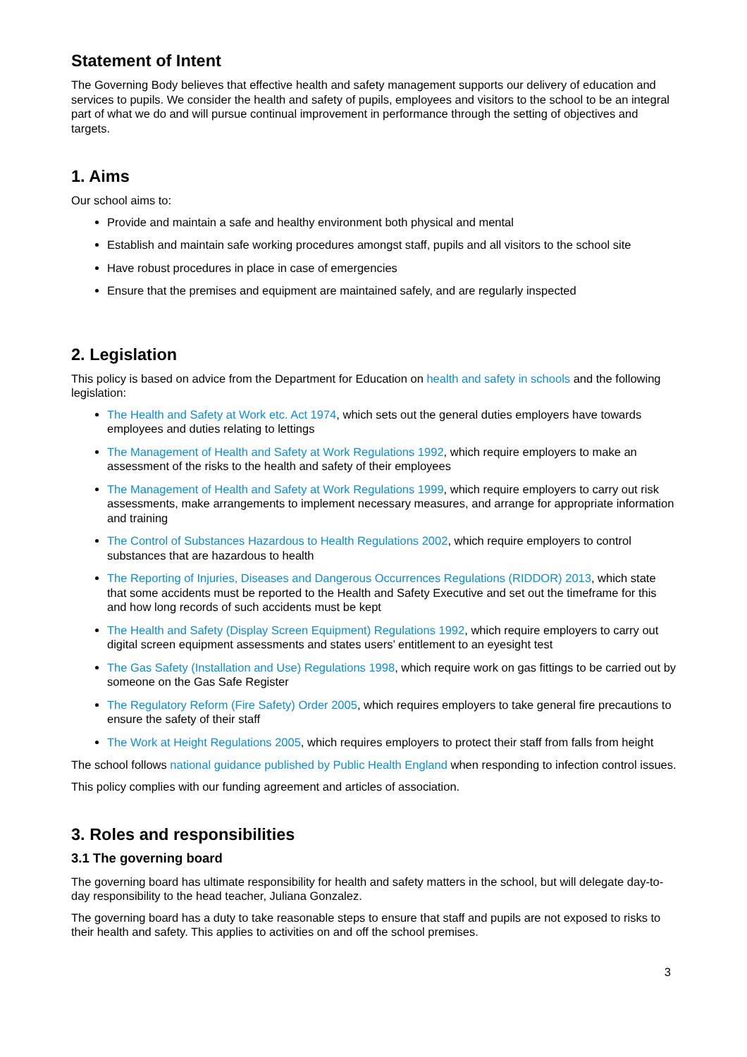Statement of Intent
The Governing Body believes that effective health and safety management supports our delivery of education and services to pupils. We consider the health and safety of pupils, employees and visitors to the school to be an integral part of what we do and will pursue continual improvement in performance through the setting of objectives and targets.
1. Aims
Our school aims to:
Provide and maintain a safe and healthy environment both physical and mental
Establish and maintain safe working procedures amongst staff, pupils and all visitors to the school site
Have robust procedures in place in case of emergencies
Ensure that the premises and equipment are maintained safely, and are regularly inspected
2. Legislation
This policy is based on advice from the Department for Education on health and safety in schools and the following legislation:
The Health and Safety at Work etc. Act 1974, which sets out the general duties employers have towards employees and duties relating to lettings
The Management of Health and Safety at Work Regulations 1992, which require employers to make an assessment of the risks to the health and safety of their employees
The Management of Health and Safety at Work Regulations 1999, which require employers to carry out risk assessments, make arrangements to implement necessary measures, and arrange for appropriate information and training
The Control of Substances Hazardous to Health Regulations 2002, which require employers to control substances that are hazardous to health
The Reporting of Injuries, Diseases and Dangerous Occurrences Regulations (RIDDOR) 2013, which state that some accidents must be reported to the Health and Safety Executive and set out the timeframe for this and how long records of such accidents must be kept
The Health and Safety (Display Screen Equipment) Regulations 1992, which require employers to carry out digital screen equipment assessments and states users’ entitlement to an eyesight test
The Gas Safety (Installation and Use) Regulations 1998, which require work on gas fittings to be carried out by someone on the Gas Safe Register
The Regulatory Reform (Fire Safety) Order 2005, which requires employers to take general fire precautions to ensure the safety of their staff
The Work at Height Regulations 2005, which requires employers to protect their staff from falls from height
The school follows national guidance published by Public Health England when responding to infection control issues.
This policy complies with our funding agreement and articles of association.
3. Roles and responsibilities
3.1 The governing board
The governing board has ultimate responsibility for health and safety matters in the school, but will delegate day-to-day responsibility to the head teacher, Juliana Gonzalez.
The governing board has a duty to take reasonable steps to ensure that staff and pupils are not exposed to risks to their health and safety. This applies to activities on and off the school premises.
3